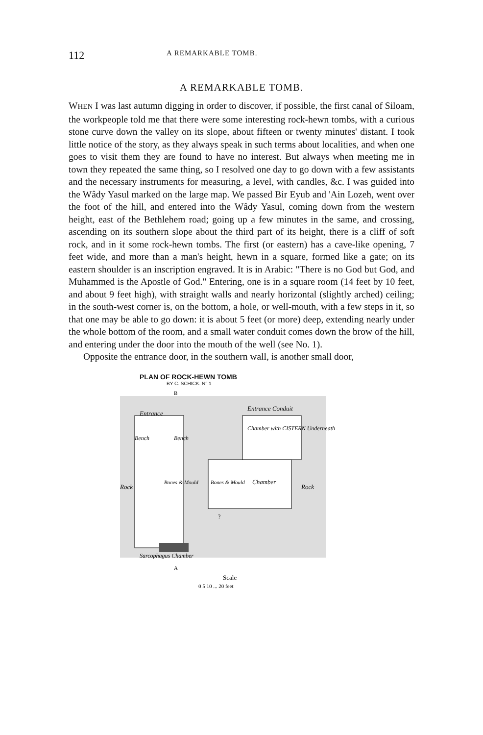112 A REMARKABLE TOMB.
A REMARKABLE TOMB.
WHEN I was last autumn digging in order to discover, if possible, the first canal of Siloam, the workpeople told me that there were some interesting rock-hewn tombs, with a curious stone curve down the valley on its slope, about fifteen or twenty minutes' distant. I took little notice of the story, as they always speak in such terms about localities, and when one goes to visit them they are found to have no interest. But always when meeting me in town they repeated the same thing, so I resolved one day to go down with a few assistants and the necessary instruments for measuring, a level, with candles, &c. I was guided into the Wâdy Yasul marked on the large map. We passed Bir Eyub and 'Ain Lozeh, went over the foot of the hill, and entered into the Wâdy Yasul, coming down from the western height, east of the Bethlehem road; going up a few minutes in the same, and crossing, ascending on its southern slope about the third part of its height, there is a cliff of soft rock, and in it some rock-hewn tombs. The first (or eastern) has a cave-like opening, 7 feet wide, and more than a man's height, hewn in a square, formed like a gate; on its eastern shoulder is an inscription engraved. It is in Arabic: "There is no God but God, and Muhammed is the Apostle of God." Entering, one is in a square room (14 feet by 10 feet, and about 9 feet high), with straight walls and nearly horizontal (slightly arched) ceiling; in the south-west corner is, on the bottom, a hole, or well-mouth, with a few steps in it, so that one may be able to go down: it is about 5 feet (or more) deep, extending nearly under the whole bottom of the room, and a small water conduit comes down the brow of the hill, and entering under the door into the mouth of the well (see No. 1).
Opposite the entrance door, in the southern wall, is another small door,
PLAN OF ROCK-HEWN TOMB
BY C. SCHICK. N° 1
Entrance
Entrance Conduit
Chamber with CISTERN Underneath
Bench
Bench
Bones & Mould
Bones & Mould
Chamber
Rock
Rock
?
Sarcophagus Chamber
A
B
Scale
0 5 10 ... 20 feet